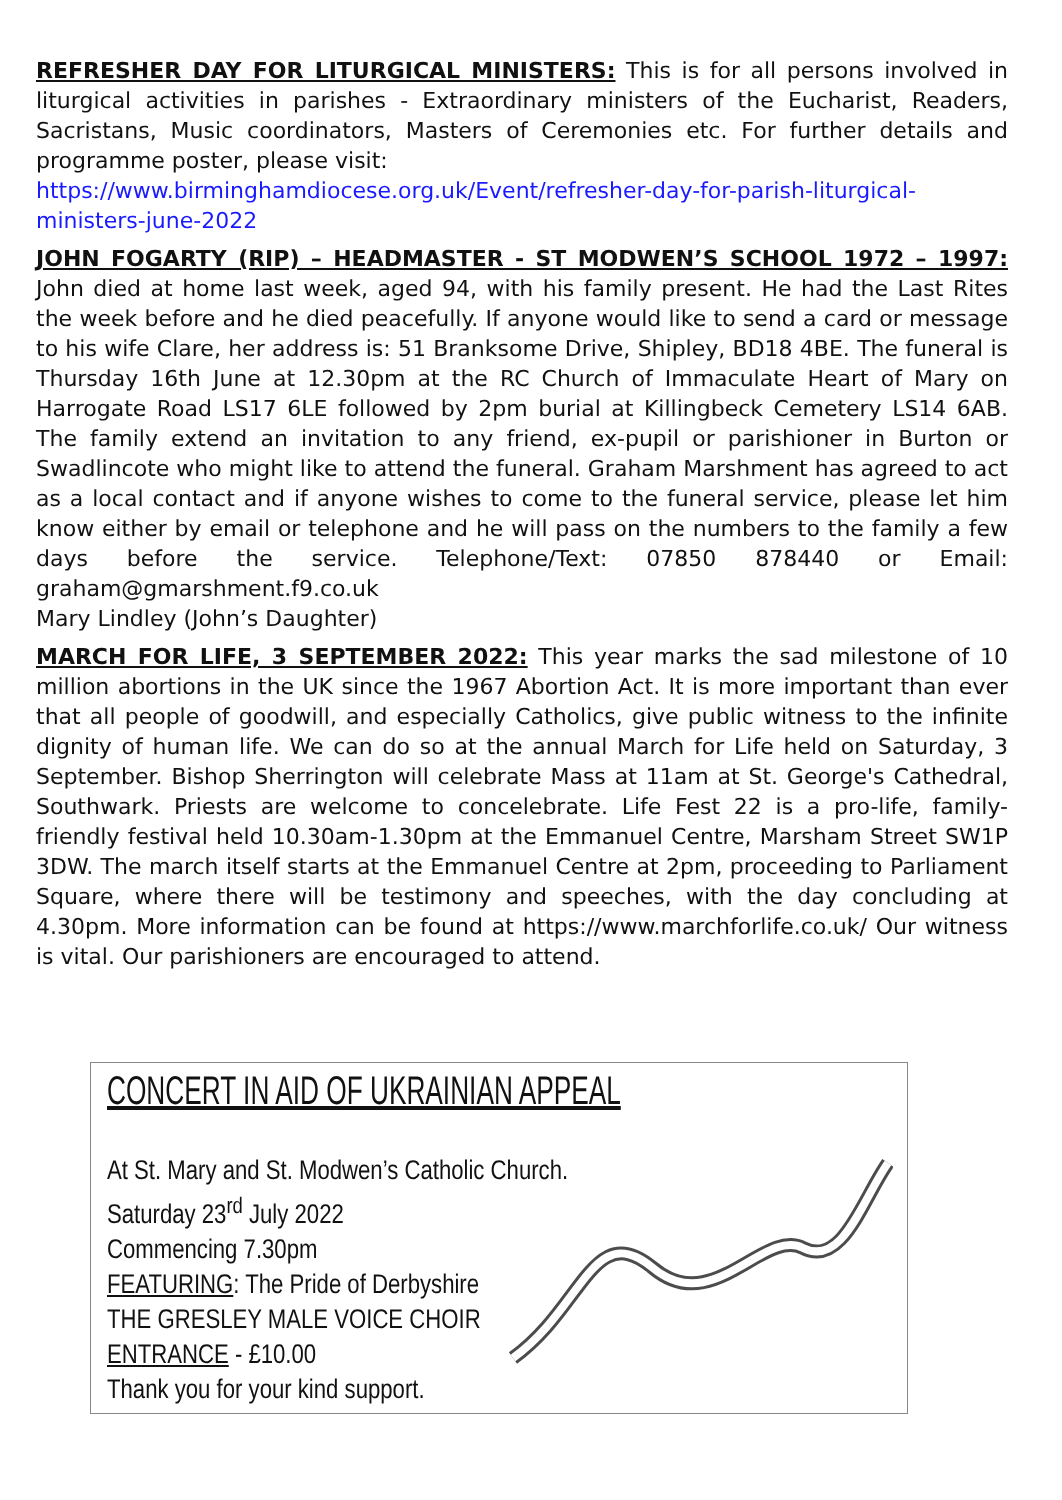REFRESHER DAY FOR LITURGICAL MINISTERS: This is for all persons involved in liturgical activities in parishes - Extraordinary ministers of the Eucharist, Readers, Sacristans, Music coordinators, Masters of Ceremonies etc. For further details and programme poster, please visit:
https://www.birminghamdiocese.org.uk/Event/refresher-day-for-parish-liturgical-ministers-june-2022
JOHN FOGARTY (RIP) – HEADMASTER - ST MODWEN’S SCHOOL 1972 – 1997: John died at home last week, aged 94, with his family present. He had the Last Rites the week before and he died peacefully. If anyone would like to send a card or message to his wife Clare, her address is: 51 Branksome Drive, Shipley, BD18 4BE. The funeral is Thursday 16th June at 12.30pm at the RC Church of Immaculate Heart of Mary on Harrogate Road LS17 6LE followed by 2pm burial at Killingbeck Cemetery LS14 6AB. The family extend an invitation to any friend, ex-pupil or parishioner in Burton or Swadlincote who might like to attend the funeral. Graham Marshment has agreed to act as a local contact and if anyone wishes to come to the funeral service, please let him know either by email or telephone and he will pass on the numbers to the family a few days before the service. Telephone/Text: 07850 878440 or Email: graham@gmarshment.f9.co.uk
Mary Lindley (John’s Daughter)
MARCH FOR LIFE, 3 SEPTEMBER 2022: This year marks the sad milestone of 10 million abortions in the UK since the 1967 Abortion Act. It is more important than ever that all people of goodwill, and especially Catholics, give public witness to the infinite dignity of human life. We can do so at the annual March for Life held on Saturday, 3 September. Bishop Sherrington will celebrate Mass at 11am at St. George's Cathedral, Southwark. Priests are welcome to concelebrate. Life Fest 22 is a pro-life, family-friendly festival held 10.30am-1.30pm at the Emmanuel Centre, Marsham Street SW1P 3DW. The march itself starts at the Emmanuel Centre at 2pm, proceeding to Parliament Square, where there will be testimony and speeches, with the day concluding at 4.30pm. More information can be found at https://www.marchforlife.co.uk/ Our witness is vital. Our parishioners are encouraged to attend.
CONCERT IN AID OF UKRAINIAN APPEAL
At St. Mary and St. Modwen’s Catholic Church.
Saturday 23<sup>rd</sup> July 2022
Commencing 7.30pm
FEATURING: The Pride of Derbyshire
THE GRESLEY MALE VOICE CHOIR
ENTRANCE - £10.00
Thank you for your kind support.